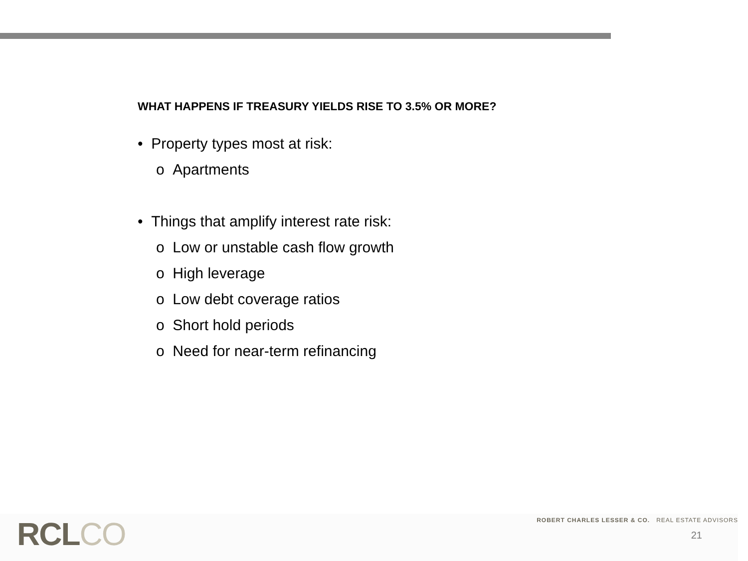WHAT HAPPENS IF TREASURY YIELDS RISE TO 3.5% OR MORE?
• Property types most at risk:
o Apartments
• Things that amplify interest rate risk:
o Low or unstable cash flow growth
o High leverage
o Low debt coverage ratios
o Short hold periods
o Need for near-term refinancing
RCLCO
ROBERT CHARLES LESSER & CO. REAL ESTATE ADVISORS
21